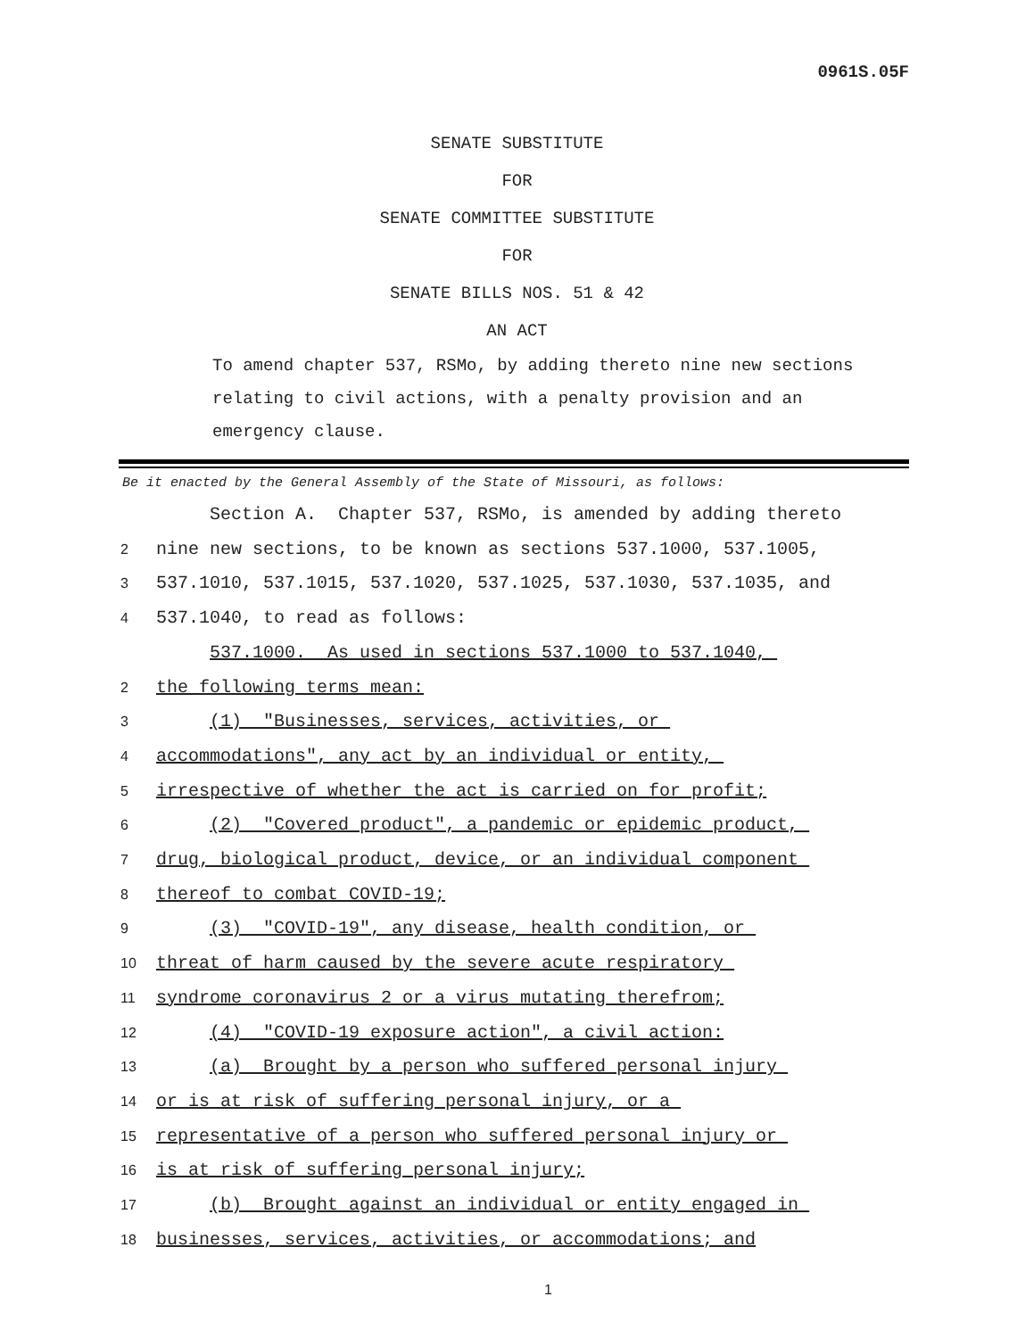0961S.05F
SENATE SUBSTITUTE
FOR
SENATE COMMITTEE SUBSTITUTE
FOR
SENATE BILLS NOS. 51 & 42
AN ACT
To amend chapter 537, RSMo, by adding thereto nine new sections relating to civil actions, with a penalty provision and an emergency clause.
Be it enacted by the General Assembly of the State of Missouri, as follows:
Section A. Chapter 537, RSMo, is amended by adding thereto
2
nine new sections, to be known as sections 537.1000, 537.1005,
3
537.1010, 537.1015, 537.1020, 537.1025, 537.1030, 537.1035, and
4
537.1040, to read as follows:
537.1000. As used in sections 537.1000 to 537.1040,
2
the following terms mean:
3
(1) "Businesses, services, activities, or
4
accommodations", any act by an individual or entity,
5
irrespective of whether the act is carried on for profit;
6
(2) "Covered product", a pandemic or epidemic product,
7
drug, biological product, device, or an individual component
8
thereof to combat COVID-19;
9
(3) "COVID-19", any disease, health condition, or
10
threat of harm caused by the severe acute respiratory
11
syndrome coronavirus 2 or a virus mutating therefrom;
12
(4) "COVID-19 exposure action", a civil action:
13
(a) Brought by a person who suffered personal injury
14
or is at risk of suffering personal injury, or a
15
representative of a person who suffered personal injury or
16
is at risk of suffering personal injury;
17
(b) Brought against an individual or entity engaged in
18
businesses, services, activities, or accommodations; and
1